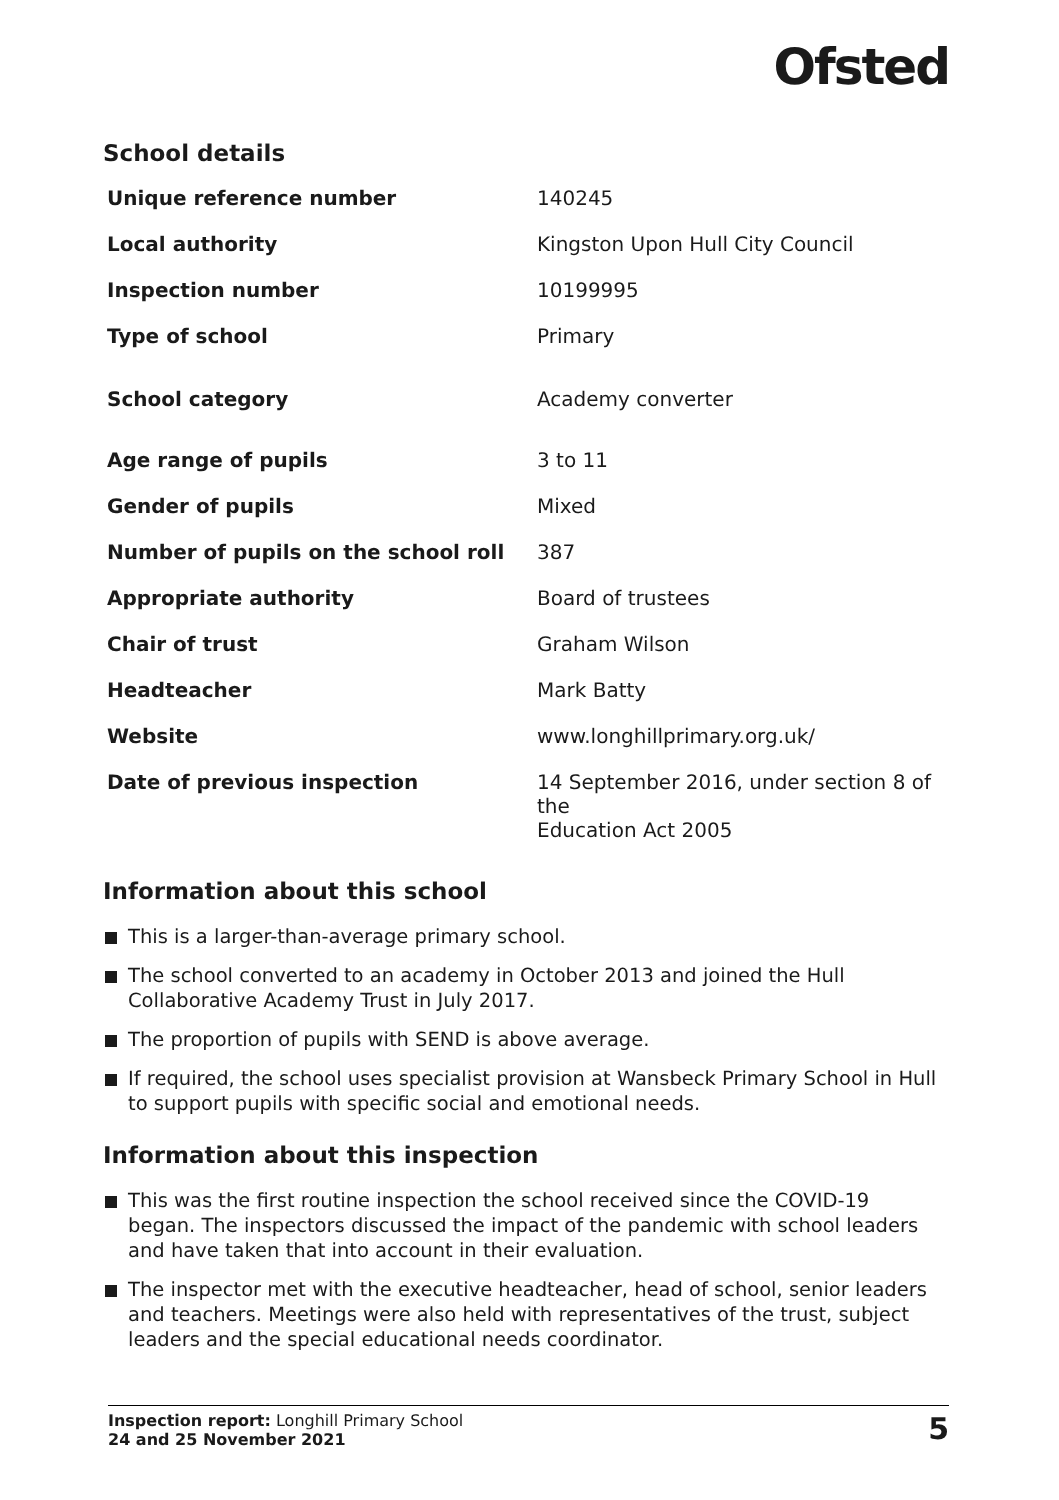Ofsted
School details
| Unique reference number | 140245 |
| Local authority | Kingston Upon Hull City Council |
| Inspection number | 10199995 |
| Type of school | Primary |
| School category | Academy converter |
| Age range of pupils | 3 to 11 |
| Gender of pupils | Mixed |
| Number of pupils on the school roll | 387 |
| Appropriate authority | Board of trustees |
| Chair of trust | Graham Wilson |
| Headteacher | Mark Batty |
| Website | www.longhillprimary.org.uk/ |
| Date of previous inspection | 14 September 2016, under section 8 of the Education Act 2005 |
Information about this school
This is a larger-than-average primary school.
The school converted to an academy in October 2013 and joined the Hull Collaborative Academy Trust in July 2017.
The proportion of pupils with SEND is above average.
If required, the school uses specialist provision at Wansbeck Primary School in Hull to support pupils with specific social and emotional needs.
Information about this inspection
This was the first routine inspection the school received since the COVID-19
began. The inspectors discussed the impact of the pandemic with school leaders
and have taken that into account in their evaluation.
The inspector met with the executive headteacher, head of school, senior leaders
and teachers. Meetings were also held with representatives of the trust, subject
leaders and the special educational needs coordinator.
Inspection report: Longhill Primary School
24 and 25 November 2021
5